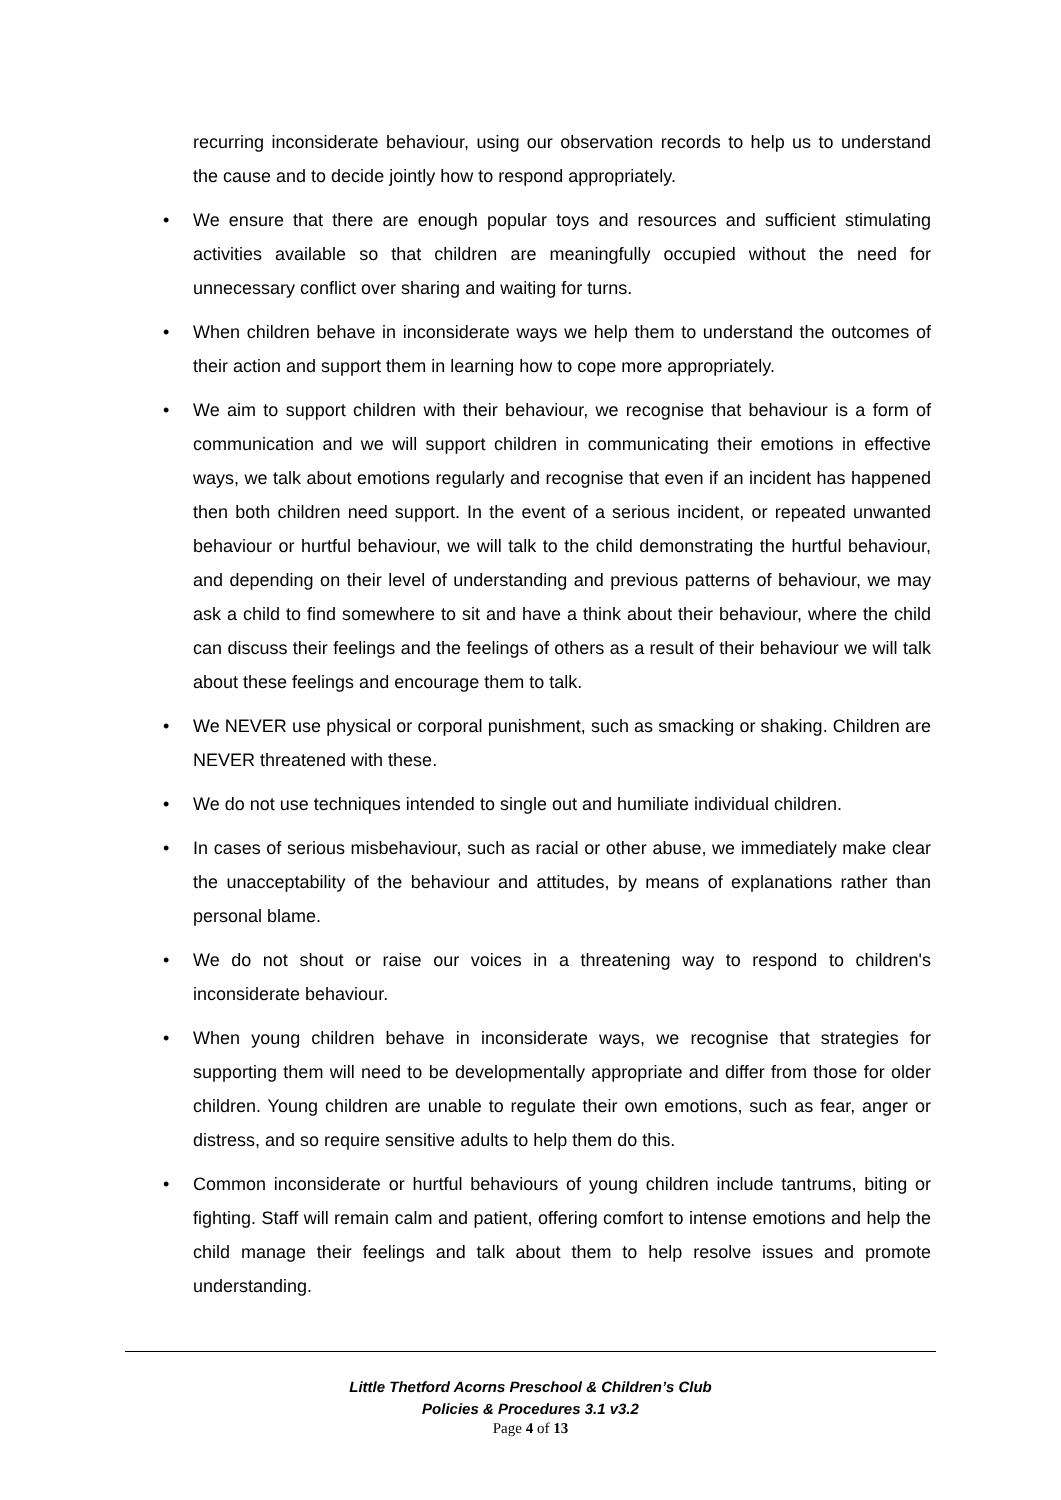recurring inconsiderate behaviour, using our observation records to help us to understand the cause and to decide jointly how to respond appropriately.
• We ensure that there are enough popular toys and resources and sufficient stimulating activities available so that children are meaningfully occupied without the need for unnecessary conflict over sharing and waiting for turns.
• When children behave in inconsiderate ways we help them to understand the outcomes of their action and support them in learning how to cope more appropriately.
• We aim to support children with their behaviour, we recognise that behaviour is a form of communication and we will support children in communicating their emotions in effective ways, we talk about emotions regularly and recognise that even if an incident has happened then both children need support. In the event of a serious incident, or repeated unwanted behaviour or hurtful behaviour, we will talk to the child demonstrating the hurtful behaviour, and depending on their level of understanding and previous patterns of behaviour, we may ask a child to find somewhere to sit and have a think about their behaviour, where the child can discuss their feelings and the feelings of others as a result of their behaviour we will talk about these feelings and encourage them to talk.
• We NEVER use physical or corporal punishment, such as smacking or shaking. Children are NEVER threatened with these.
• We do not use techniques intended to single out and humiliate individual children.
• In cases of serious misbehaviour, such as racial or other abuse, we immediately make clear the unacceptability of the behaviour and attitudes, by means of explanations rather than personal blame.
• We do not shout or raise our voices in a threatening way to respond to children's inconsiderate behaviour.
• When young children behave in inconsiderate ways, we recognise that strategies for supporting them will need to be developmentally appropriate and differ from those for older children. Young children are unable to regulate their own emotions, such as fear, anger or distress, and so require sensitive adults to help them do this.
• Common inconsiderate or hurtful behaviours of young children include tantrums, biting or fighting. Staff will remain calm and patient, offering comfort to intense emotions and help the child manage their feelings and talk about them to help resolve issues and promote understanding.
Little Thetford Acorns Preschool & Children’s Club
Policies & Procedures 3.1 v3.2
Page 4 of 13